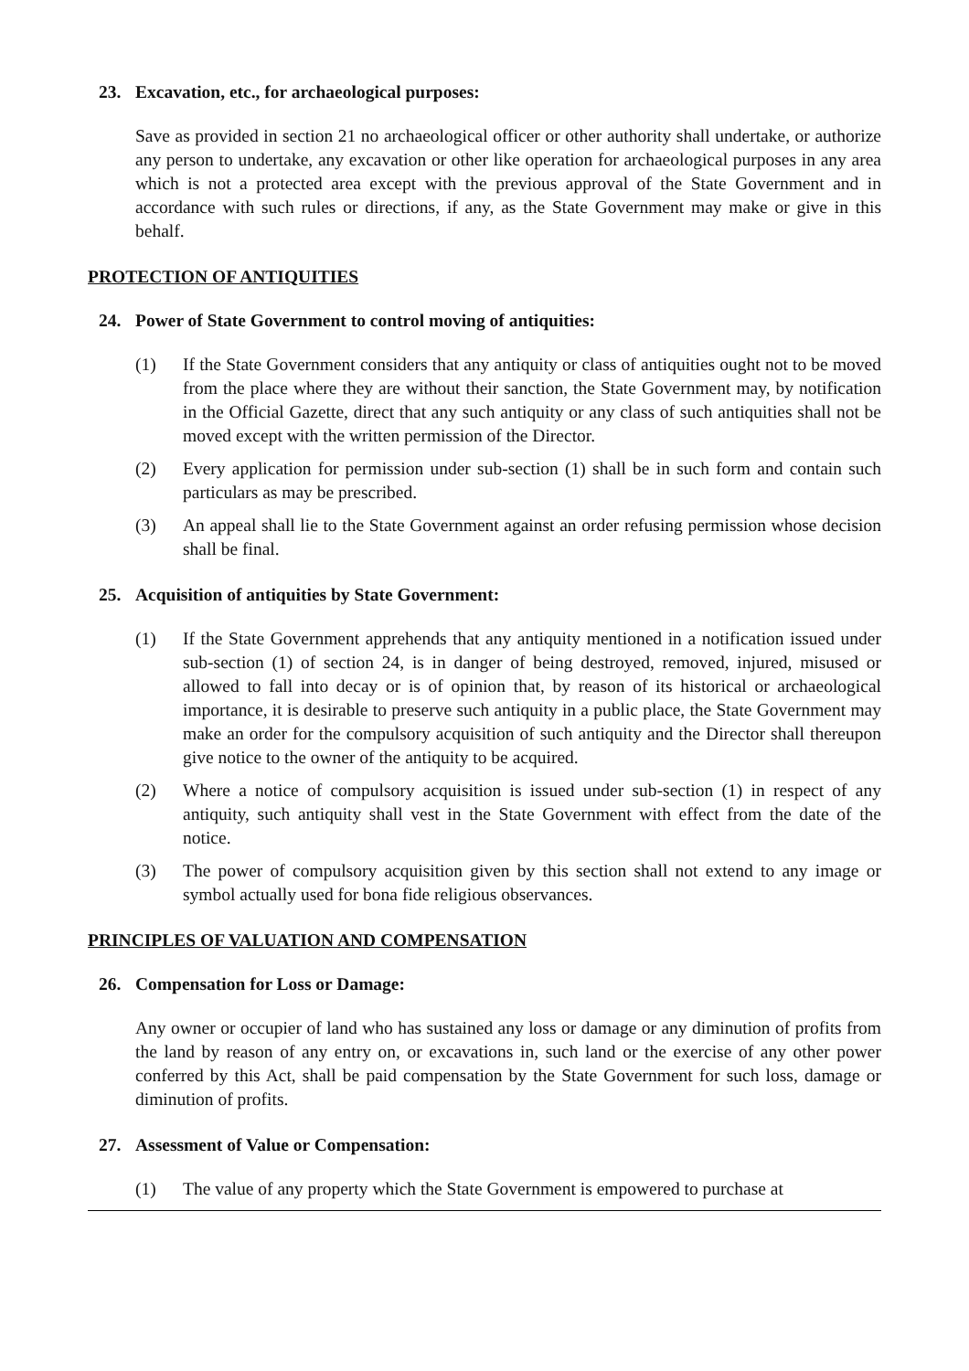23. Excavation, etc., for archaeological purposes:
Save as provided in section 21 no archaeological officer or other authority shall undertake, or authorize any person to undertake, any excavation or other like operation for archaeological purposes in any area which is not a protected area except with the previous approval of the State Government and in accordance with such rules or directions, if any, as the State Government may make or give in this behalf.
PROTECTION OF ANTIQUITIES
24. Power of State Government to control moving of antiquities:
(1) If the State Government considers that any antiquity or class of antiquities ought not to be moved from the place where they are without their sanction, the State Government may, by notification in the Official Gazette, direct that any such antiquity or any class of such antiquities shall not be moved except with the written permission of the Director.
(2) Every application for permission under sub-section (1) shall be in such form and contain such particulars as may be prescribed.
(3) An appeal shall lie to the State Government against an order refusing permission whose decision shall be final.
25. Acquisition of antiquities by State Government:
(1) If the State Government apprehends that any antiquity mentioned in a notification issued under sub-section (1) of section 24, is in danger of being destroyed, removed, injured, misused or allowed to fall into decay or is of opinion that, by reason of its historical or archaeological importance, it is desirable to preserve such antiquity in a public place, the State Government may make an order for the compulsory acquisition of such antiquity and the Director shall thereupon give notice to the owner of the antiquity to be acquired.
(2) Where a notice of compulsory acquisition is issued under sub-section (1) in respect of any antiquity, such antiquity shall vest in the State Government with effect from the date of the notice.
(3) The power of compulsory acquisition given by this section shall not extend to any image or symbol actually used for bona fide religious observances.
PRINCIPLES OF VALUATION AND COMPENSATION
26. Compensation for Loss or Damage:
Any owner or occupier of land who has sustained any loss or damage or any diminution of profits from the land by reason of any entry on, or excavations in, such land or the exercise of any other power conferred by this Act, shall be paid compensation by the State Government for such loss, damage or diminution of profits.
27. Assessment of Value or Compensation:
(1) The value of any property which the State Government is empowered to purchase at